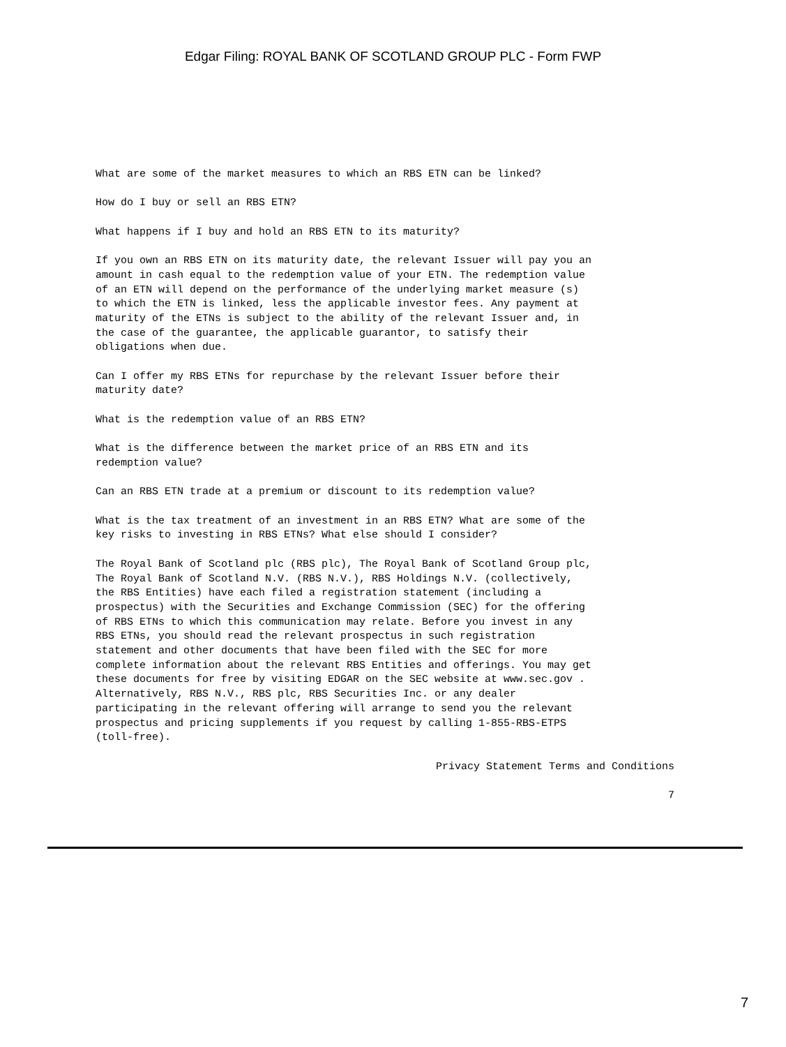Edgar Filing: ROYAL BANK OF SCOTLAND GROUP PLC - Form FWP
What are some of the market measures to which an RBS ETN can be linked?
How do I buy or sell an RBS ETN?
What happens if I buy and hold an RBS ETN to its maturity?
If you own an RBS ETN on its maturity date, the relevant Issuer will pay you an amount in cash equal to the redemption value of your ETN. The redemption value of an ETN will depend on the performance of the underlying market measure (s) to which the ETN is linked, less the applicable investor fees. Any payment at maturity of the ETNs is subject to the ability of the relevant Issuer and, in the case of the guarantee, the applicable guarantor, to satisfy their obligations when due.
Can I offer my RBS ETNs for repurchase by the relevant Issuer before their maturity date?
What is the redemption value of an RBS ETN?
What is the difference between the market price of an RBS ETN and its redemption value?
Can an RBS ETN trade at a premium or discount to its redemption value?
What is the tax treatment of an investment in an RBS ETN? What are some of the key risks to investing in RBS ETNs? What else should I consider?
The Royal Bank of Scotland plc (RBS plc), The Royal Bank of Scotland Group plc, The Royal Bank of Scotland N.V. (RBS N.V.), RBS Holdings N.V. (collectively, the RBS Entities) have each filed a registration statement (including a prospectus) with the Securities and Exchange Commission (SEC) for the offering of RBS ETNs to which this communication may relate. Before you invest in any RBS ETNs, you should read the relevant prospectus in such registration statement and other documents that have been filed with the SEC for more complete information about the relevant RBS Entities and offerings. You may get these documents for free by visiting EDGAR on the SEC website at www.sec.gov . Alternatively, RBS N.V., RBS plc, RBS Securities Inc. or any dealer participating in the relevant offering will arrange to send you the relevant prospectus and pricing supplements if you request by calling 1-855-RBS-ETPS (toll-free).
Privacy Statement Terms and Conditions
7
7